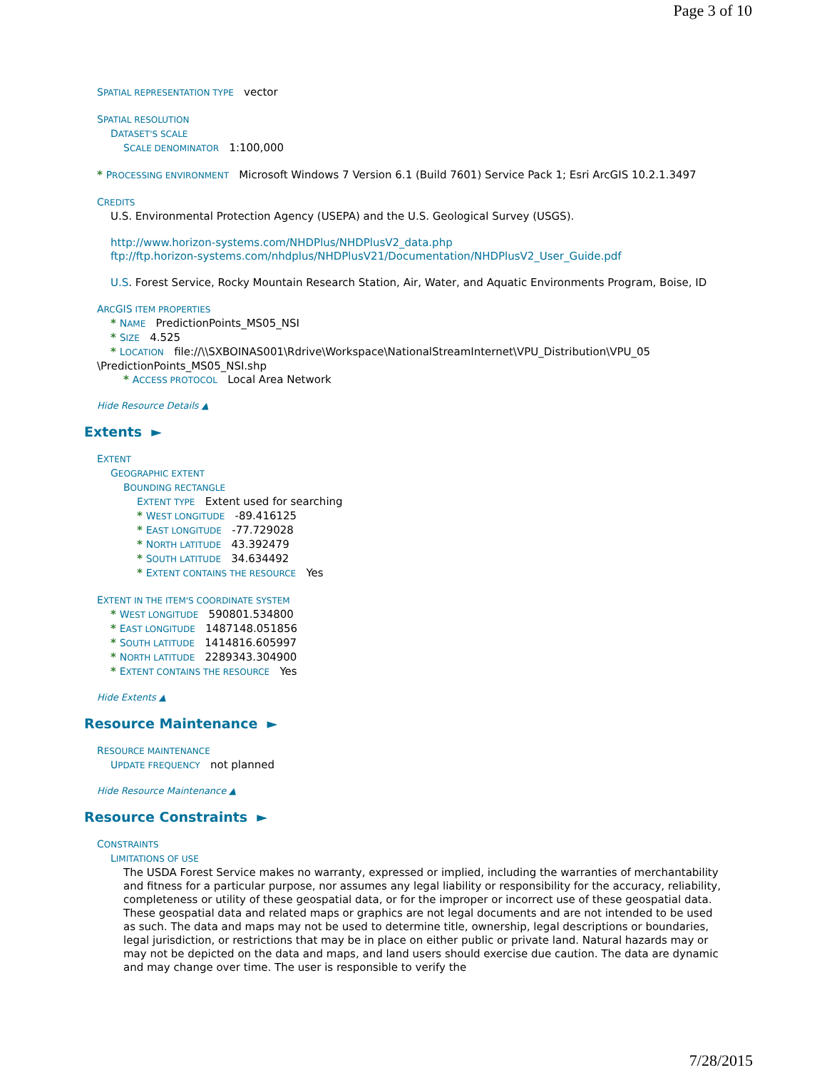Page 3 of 10
SPATIAL REPRESENTATION TYPE vector
SPATIAL RESOLUTION
DATASET'S SCALE
SCALE DENOMINATOR 1:100,000
* PROCESSING ENVIRONMENT Microsoft Windows 7 Version 6.1 (Build 7601) Service Pack 1; Esri ArcGIS 10.2.1.3497
CREDITS
U.S. Environmental Protection Agency (USEPA) and the U.S. Geological Survey (USGS).
http://www.horizon-systems.com/NHDPlus/NHDPlusV2_data.php
ftp://ftp.horizon-systems.com/nhdplus/NHDPlusV21/Documentation/NHDPlusV2_User_Guide.pdf
U.S. Forest Service, Rocky Mountain Research Station, Air, Water, and Aquatic Environments Program, Boise, ID
ARCGIS ITEM PROPERTIES
* NAME PredictionPoints_MS05_NSI
* SIZE 4.525
* LOCATION file://\\SXBOINAS001\Rdrive\Workspace\NationalStreamInternet\VPU_Distribution\VPU_05
\PredictionPoints_MS05_NSI.shp
* ACCESS PROTOCOL Local Area Network
Hide Resource Details ▲
Extents ►
EXTENT
GEOGRAPHIC EXTENT
BOUNDING RECTANGLE
EXTENT TYPE Extent used for searching
* WEST LONGITUDE -89.416125
* EAST LONGITUDE -77.729028
* NORTH LATITUDE 43.392479
* SOUTH LATITUDE 34.634492
* EXTENT CONTAINS THE RESOURCE Yes
EXTENT IN THE ITEM'S COORDINATE SYSTEM
* WEST LONGITUDE 590801.534800
* EAST LONGITUDE 1487148.051856
* SOUTH LATITUDE 1414816.605997
* NORTH LATITUDE 2289343.304900
* EXTENT CONTAINS THE RESOURCE Yes
Hide Extents ▲
Resource Maintenance ►
RESOURCE MAINTENANCE
UPDATE FREQUENCY not planned
Hide Resource Maintenance ▲
Resource Constraints ►
CONSTRAINTS
LIMITATIONS OF USE
The USDA Forest Service makes no warranty, expressed or implied, including the warranties of merchantability and fitness for a particular purpose, nor assumes any legal liability or responsibility for the accuracy, reliability, completeness or utility of these geospatial data, or for the improper or incorrect use of these geospatial data. These geospatial data and related maps or graphics are not legal documents and are not intended to be used as such. The data and maps may not be used to determine title, ownership, legal descriptions or boundaries, legal jurisdiction, or restrictions that may be in place on either public or private land. Natural hazards may or may not be depicted on the data and maps, and land users should exercise due caution. The data are dynamic and may change over time. The user is responsible to verify the
7/28/2015